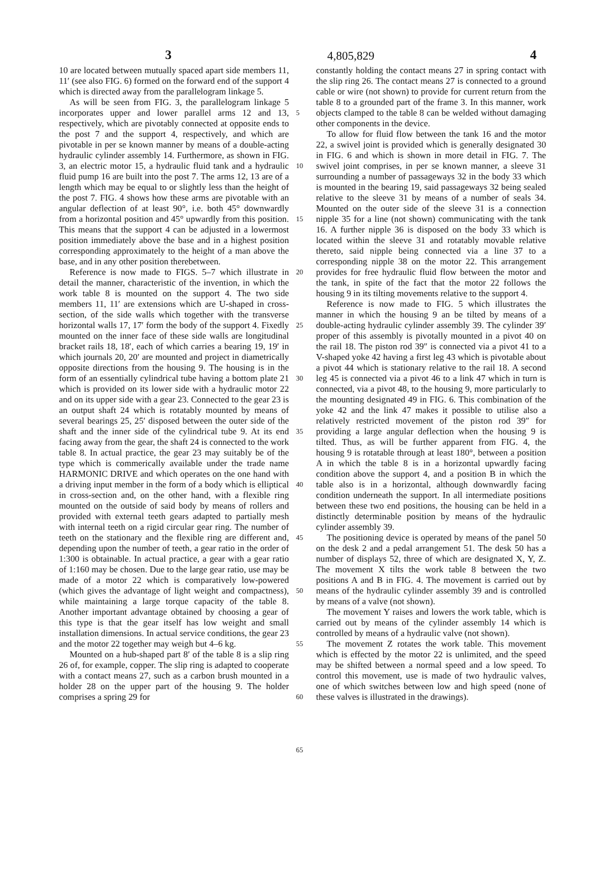3 4,805,829 4
10 are located between mutually spaced apart side members 11, 11′ (see also FIG. 6) formed on the forward end of the support 4 which is directed away from the parallelogram linkage 5.
As will be seen from FIG. 3, the parallelogram linkage 5 incorporates upper and lower parallel arms 12 and 13, respectively, which are pivotably connected at opposite ends to the post 7 and the support 4, respectively, and which are pivotable in per se known manner by means of a double-acting hydraulic cylinder assembly 14. Furthermore, as shown in FIG. 3, an electric motor 15, a hydraulic fluid tank and a hydraulic fluid pump 16 are built into the post 7. The arms 12, 13 are of a length which may be equal to or slightly less than the height of the post 7. FIG. 4 shows how these arms are pivotable with an angular deflection of at least 90°, i.e. both 45° downwardly from a horizontal position and 45° upwardly from this position. This means that the support 4 can be adjusted in a lowermost position immediately above the base and in a highest position corresponding approximately to the height of a man above the base, and in any other position therebetween.
Reference is now made to FIGS. 5–7 which illustrate in detail the manner, characteristic of the invention, in which the work table 8 is mounted on the support 4. The two side members 11, 11′ are extensions which are U-shaped in cross-section, of the side walls which together with the transverse horizontal walls 17, 17′ form the body of the support 4. Fixedly mounted on the inner face of these side walls are longitudinal bracket rails 18, 18′, each of which carries a bearing 19, 19′ in which journals 20, 20′ are mounted and project in diametrically opposite directions from the housing 9. The housing is in the form of an essentially cylindrical tube having a bottom plate 21 which is provided on its lower side with a hydraulic motor 22 and on its upper side with a gear 23. Connected to the gear 23 is an output shaft 24 which is rotatably mounted by means of several bearings 25, 25′ disposed between the outer side of the shaft and the inner side of the cylindrical tube 9. At its end facing away from the gear, the shaft 24 is connected to the work table 8. In actual practice, the gear 23 may suitably be of the type which is commerically available under the trade name HARMONIC DRIVE and which operates on the one hand with a driving input member in the form of a body which is elliptical in cross-section and, on the other hand, with a flexible ring mounted on the outside of said body by means of rollers and provided with external teeth gears adapted to partially mesh with internal teeth on a rigid circular gear ring. The number of teeth on the stationary and the flexible ring are different and, depending upon the number of teeth, a gear ratio in the order of 1:300 is obtainable. In actual practice, a gear with a gear ratio of 1:160 may be chosen. Due to the large gear ratio, use may be made of a motor 22 which is comparatively low-powered (which gives the advantage of light weight and compactness), while maintaining a large torque capacity of the table 8. Another important advantage obtained by choosing a gear of this type is that the gear itself has low weight and small installation dimensions. In actual service conditions, the gear 23 and the motor 22 together may weigh but 4–6 kg.
Mounted on a hub-shaped part 8′ of the table 8 is a slip ring 26 of, for example, copper. The slip ring is adapted to cooperate with a contact means 27, such as a carbon brush mounted in a holder 28 on the upper part of the housing 9. The holder comprises a spring 29 for
5
10
15
20
25
30
35
40
45
50
55
60
65
constantly holding the contact means 27 in spring contact with the slip ring 26. The contact means 27 is connected to a ground cable or wire (not shown) to provide for current return from the table 8 to a grounded part of the frame 3. In this manner, work objects clamped to the table 8 can be welded without damaging other components in the device.
To allow for fluid flow between the tank 16 and the motor 22, a swivel joint is provided which is generally designated 30 in FIG. 6 and which is shown in more detail in FIG. 7. The swivel joint comprises, in per se known manner, a sleeve 31 surrounding a number of passageways 32 in the body 33 which is mounted in the bearing 19, said passageways 32 being sealed relative to the sleeve 31 by means of a number of seals 34. Mounted on the outer side of the sleeve 31 is a connection nipple 35 for a line (not shown) communicating with the tank 16. A further nipple 36 is disposed on the body 33 which is located within the sleeve 31 and rotatably movable relative thereto, said nipple being connected via a line 37 to a corresponding nipple 38 on the motor 22. This arrangement provides for free hydraulic fluid flow between the motor and the tank, in spite of the fact that the motor 22 follows the housing 9 in its tilting movements relative to the support 4.
Reference is now made to FIG. 5 which illustrates the manner in which the housing 9 an be tilted by means of a double-acting hydraulic cylinder assembly 39. The cylinder 39′ proper of this assembly is pivotally mounted in a pivot 40 on the rail 18. The piston rod 39″ is connected via a pivot 41 to a V-shaped yoke 42 having a first leg 43 which is pivotable about a pivot 44 which is stationary relative to the rail 18. A second leg 45 is connected via a pivot 46 to a link 47 which in turn is connected, via a pivot 48, to the housing 9, more particularly to the mounting designated 49 in FIG. 6. This combination of the yoke 42 and the link 47 makes it possible to utilise also a relatively restricted movement of the piston rod 39″ for providing a large angular deflection when the housing 9 is tilted. Thus, as will be further apparent from FIG. 4, the housing 9 is rotatable through at least 180°, between a position A in which the table 8 is in a horizontal upwardly facing condition above the support 4, and a position B in which the table also is in a horizontal, although downwardly facing condition underneath the support. In all intermediate positions between these two end positions, the housing can be held in a distinctly determinable position by means of the hydraulic cylinder assembly 39.
The positioning device is operated by means of the panel 50 on the desk 2 and a pedal arrangement 51. The desk 50 has a number of displays 52, three of which are designated X, Y, Z. The movement X tilts the work table 8 between the two positions A and B in FIG. 4. The movement is carried out by means of the hydraulic cylinder assembly 39 and is controlled by means of a valve (not shown).
The movement Y raises and lowers the work table, which is carried out by means of the cylinder assembly 14 which is controlled by means of a hydraulic valve (not shown).
The movement Z rotates the work table. This movement which is effected by the motor 22 is unlimited, and the speed may be shifted between a normal speed and a low speed. To control this movement, use is made of two hydraulic valves, one of which switches between low and high speed (none of these valves is illustrated in the drawings).